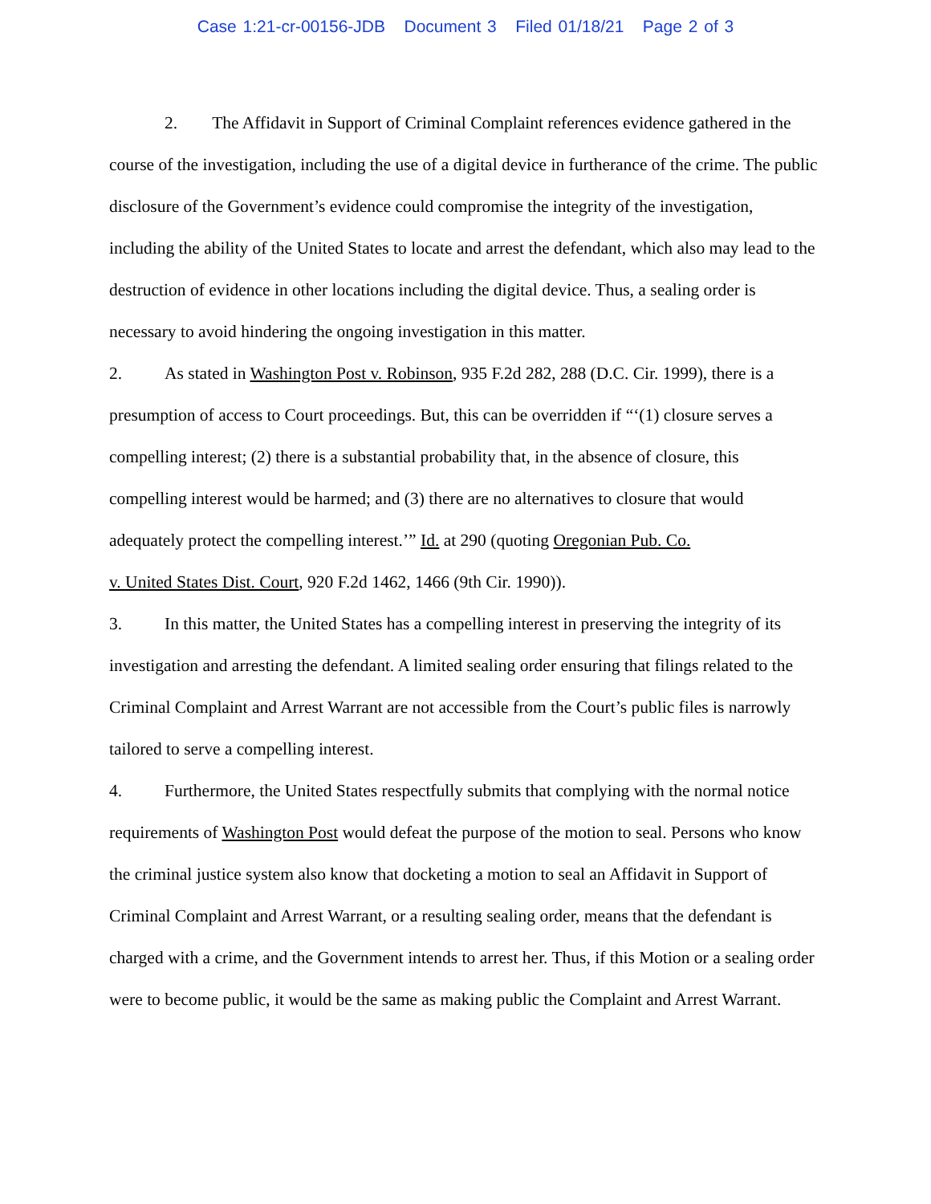Case 1:21-cr-00156-JDB Document 3 Filed 01/18/21 Page 2 of 3
2. The Affidavit in Support of Criminal Complaint references evidence gathered in the course of the investigation, including the use of a digital device in furtherance of the crime. The public disclosure of the Government’s evidence could compromise the integrity of the investigation, including the ability of the United States to locate and arrest the defendant, which also may lead to the destruction of evidence in other locations including the digital device. Thus, a sealing order is necessary to avoid hindering the ongoing investigation in this matter.
2. As stated in Washington Post v. Robinson, 935 F.2d 282, 288 (D.C. Cir. 1999), there is a presumption of access to Court proceedings. But, this can be overridden if “‘(1) closure serves a compelling interest; (2) there is a substantial probability that, in the absence of closure, this compelling interest would be harmed; and (3) there are no alternatives to closure that would adequately protect the compelling interest.’” Id. at 290 (quoting Oregonian Pub. Co.
v. United States Dist. Court, 920 F.2d 1462, 1466 (9th Cir. 1990)).
3. In this matter, the United States has a compelling interest in preserving the integrity of its investigation and arresting the defendant. A limited sealing order ensuring that filings related to the Criminal Complaint and Arrest Warrant are not accessible from the Court’s public files is narrowly tailored to serve a compelling interest.
4. Furthermore, the United States respectfully submits that complying with the normal notice requirements of Washington Post would defeat the purpose of the motion to seal. Persons who know the criminal justice system also know that docketing a motion to seal an Affidavit in Support of Criminal Complaint and Arrest Warrant, or a resulting sealing order, means that the defendant is charged with a crime, and the Government intends to arrest her. Thus, if this Motion or a sealing order were to become public, it would be the same as making public the Complaint and Arrest Warrant.